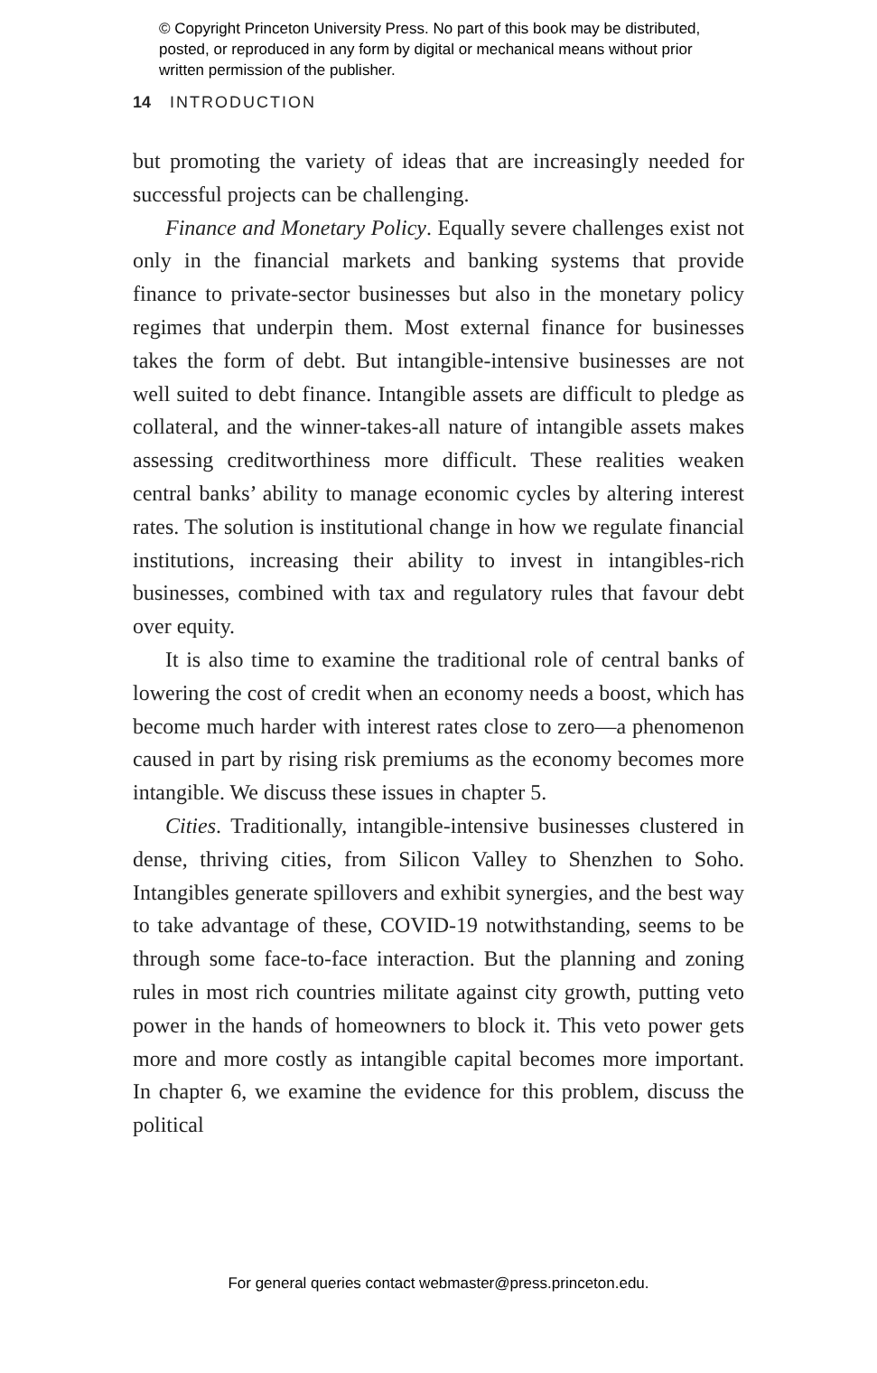© Copyright Princeton University Press. No part of this book may be distributed, posted, or reproduced in any form by digital or mechanical means without prior written permission of the publisher.
14 INTRODUCTION
but promoting the variety of ideas that are increasingly needed for successful projects can be challenging.
Finance and Monetary Policy. Equally severe challenges exist not only in the financial markets and banking systems that provide finance to private-sector businesses but also in the monetary policy regimes that underpin them. Most external finance for businesses takes the form of debt. But intangible-intensive businesses are not well suited to debt finance. Intangible assets are difficult to pledge as collateral, and the winner-takes-all nature of intangible assets makes assessing creditworthiness more difficult. These realities weaken central banks’ ability to manage economic cycles by altering interest rates. The solution is institutional change in how we regulate financial institutions, increasing their ability to invest in intangibles-rich businesses, combined with tax and regulatory rules that favour debt over equity.
It is also time to examine the traditional role of central banks of lowering the cost of credit when an economy needs a boost, which has become much harder with interest rates close to zero—a phenomenon caused in part by rising risk premiums as the economy becomes more intangible. We discuss these issues in chapter 5.
Cities. Traditionally, intangible-intensive businesses clustered in dense, thriving cities, from Silicon Valley to Shenzhen to Soho. Intangibles generate spillovers and exhibit synergies, and the best way to take advantage of these, COVID-19 notwithstanding, seems to be through some face-to-face interaction. But the planning and zoning rules in most rich countries militate against city growth, putting veto power in the hands of homeowners to block it. This veto power gets more and more costly as intangible capital becomes more important. In chapter 6, we examine the evidence for this problem, discuss the political
For general queries contact webmaster@press.princeton.edu.